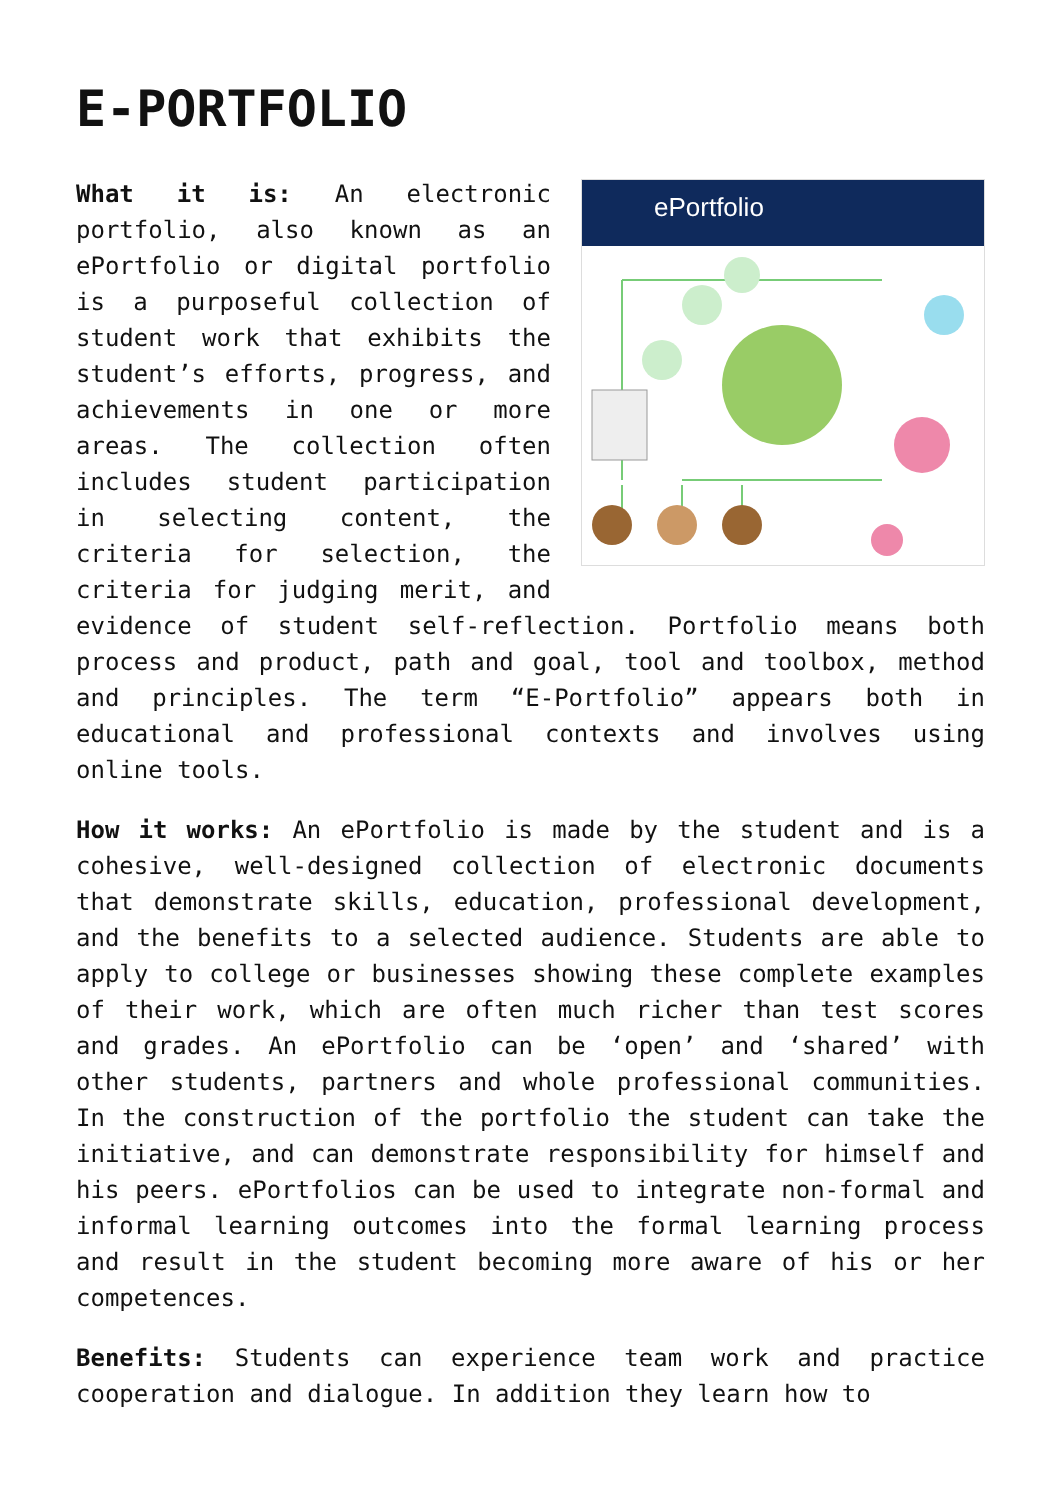E-PORTFOLIO
ePortfolio
What it is: An electronic portfolio, also known as an ePortfolio or digital portfolio is a purposeful collection of student work that exhibits the student’s efforts, progress, and achievements in one or more areas. The collection often includes student participation in selecting content, the criteria for selection, the criteria for judging merit, and evidence of student self-reflection. Portfolio means both process and product, path and goal, tool and toolbox, method and principles. The term “E-Portfolio” appears both in educational and professional contexts and involves using online tools.
How it works: An ePortfolio is made by the student and is a cohesive, well-designed collection of electronic documents that demonstrate skills, education, professional development, and the benefits to a selected audience. Students are able to apply to college or businesses showing these complete examples of their work, which are often much richer than test scores and grades. An ePortfolio can be ‘open’ and ‘shared’ with other students, partners and whole professional communities. In the construction of the portfolio the student can take the initiative, and can demonstrate responsibility for himself and his peers. ePortfolios can be used to integrate non-formal and informal learning outcomes into the formal learning process and result in the student becoming more aware of his or her competences.
Benefits: Students can experience team work and practice cooperation and dialogue. In addition they learn how to